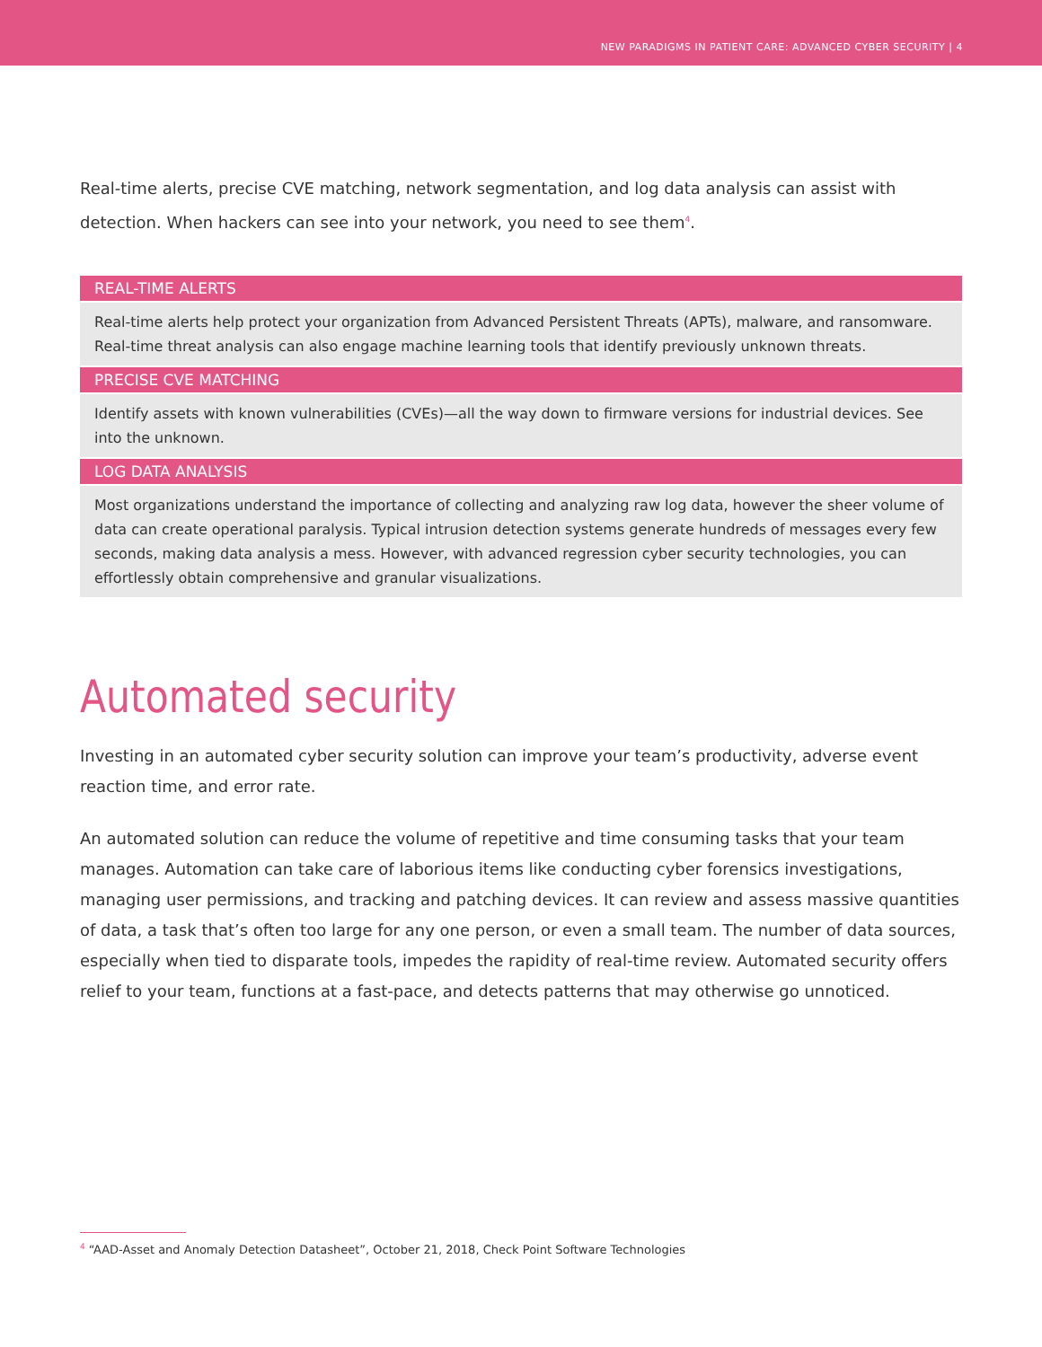NEW PARADIGMS IN PATIENT CARE: ADVANCED CYBER SECURITY | 4
Real-time alerts, precise CVE matching, network segmentation, and log data analysis can assist with detection. When hackers can see into your network, you need to see them<sup>4</sup>.
| REAL-TIME ALERTS |
| --- |
| Real-time alerts help protect your organization from Advanced Persistent Threats (APTs), malware, and ransomware. Real-time threat analysis can also engage machine learning tools that identify previously unknown threats. |
| PRECISE CVE MATCHING |
| Identify assets with known vulnerabilities (CVEs)—all the way down to firmware versions for industrial devices. See into the unknown. |
| LOG DATA ANALYSIS |
| Most organizations understand the importance of collecting and analyzing raw log data, however the sheer volume of data can create operational paralysis. Typical intrusion detection systems generate hundreds of messages every few seconds, making data analysis a mess. However, with advanced regression cyber security technologies, you can effortlessly obtain comprehensive and granular visualizations. |
Automated security
Investing in an automated cyber security solution can improve your team’s productivity, adverse event reaction time, and error rate.
An automated solution can reduce the volume of repetitive and time consuming tasks that your team manages. Automation can take care of laborious items like conducting cyber forensics investigations, managing user permissions, and tracking and patching devices. It can review and assess massive quantities of data, a task that’s often too large for any one person, or even a small team. The number of data sources, especially when tied to disparate tools, impedes the rapidity of real-time review. Automated security offers relief to your team, functions at a fast-pace, and detects patterns that may otherwise go unnoticed.
<sup>4</sup> “AAD-Asset and Anomaly Detection Datasheet”, October 21, 2018, Check Point Software Technologies